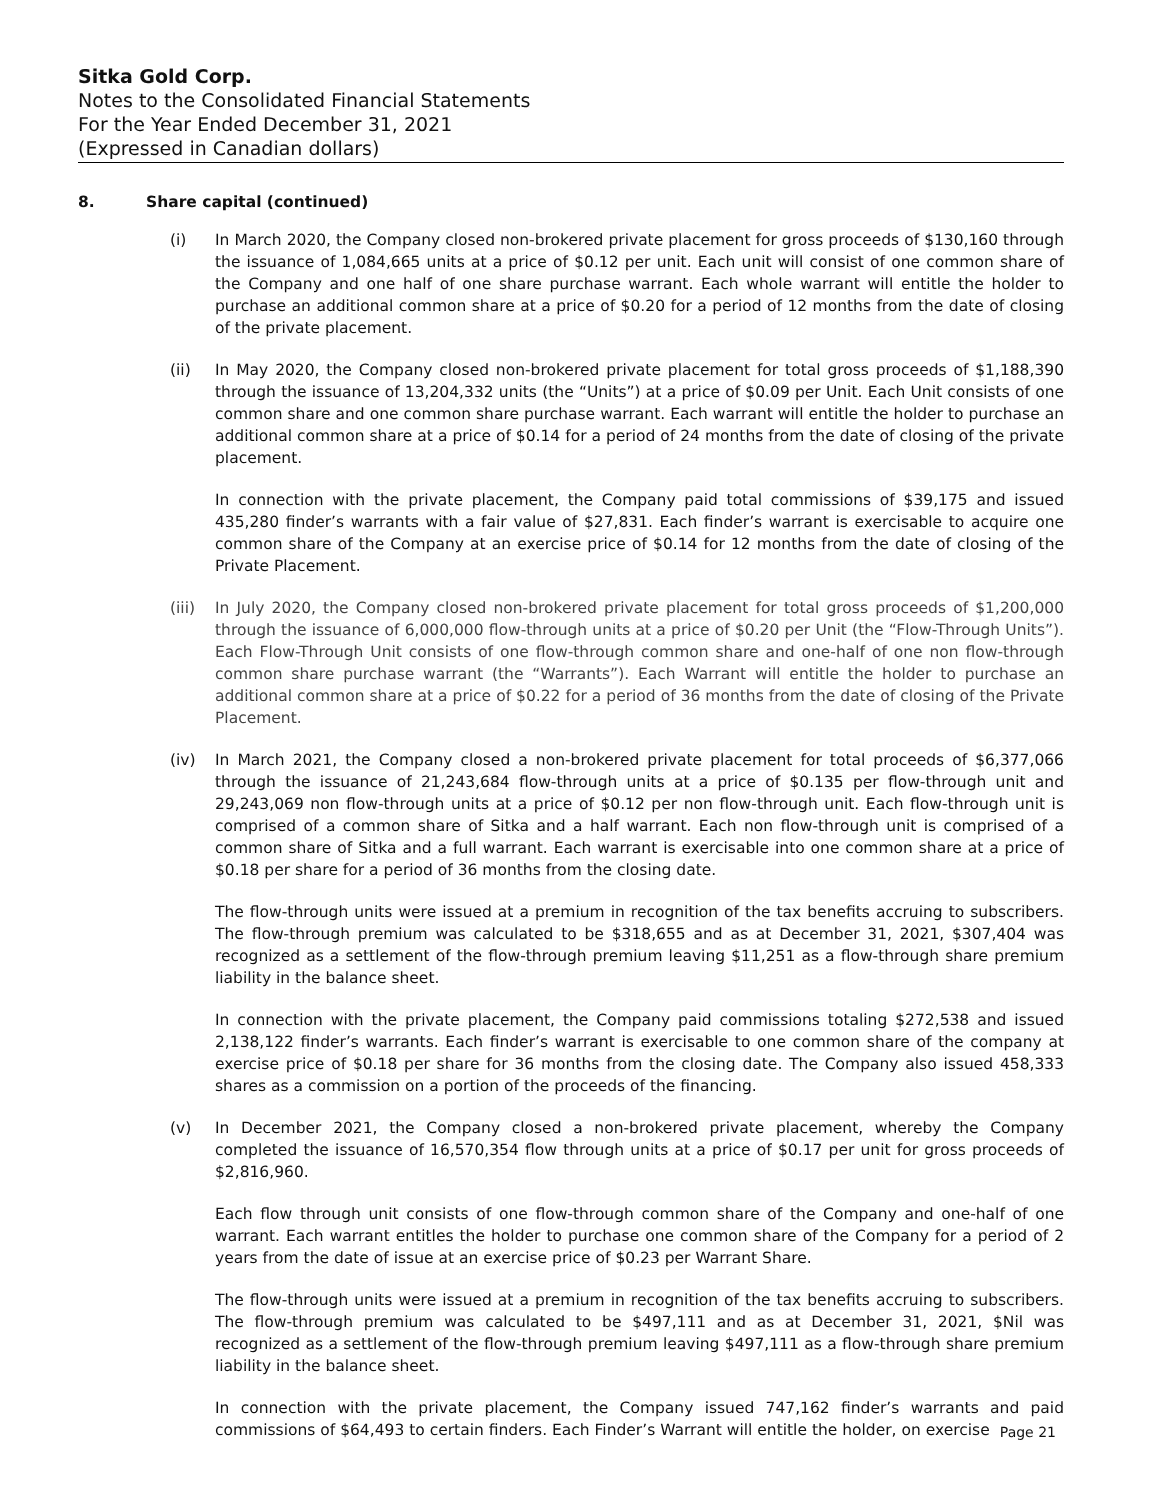Sitka Gold Corp.
Notes to the Consolidated Financial Statements
For the Year Ended December 31, 2021
(Expressed in Canadian dollars)
8. Share capital (continued)
(i) In March 2020, the Company closed non-brokered private placement for gross proceeds of $130,160 through the issuance of 1,084,665 units at a price of $0.12 per unit. Each unit will consist of one common share of the Company and one half of one share purchase warrant. Each whole warrant will entitle the holder to purchase an additional common share at a price of $0.20 for a period of 12 months from the date of closing of the private placement.
(ii) In May 2020, the Company closed non-brokered private placement for total gross proceeds of $1,188,390 through the issuance of 13,204,332 units (the “Units”) at a price of $0.09 per Unit. Each Unit consists of one common share and one common share purchase warrant. Each warrant will entitle the holder to purchase an additional common share at a price of $0.14 for a period of 24 months from the date of closing of the private placement.
In connection with the private placement, the Company paid total commissions of $39,175 and issued 435,280 finder’s warrants with a fair value of $27,831. Each finder’s warrant is exercisable to acquire one common share of the Company at an exercise price of $0.14 for 12 months from the date of closing of the Private Placement.
(iii)
In July 2020, the Company closed non-brokered private placement for total gross proceeds of $1,200,000 through the issuance of 6,000,000 flow-through units at a price of $0.20 per Unit (the “Flow-Through Units”). Each Flow-Through Unit consists of one flow-through common share and one-half of one non flow-through common share purchase warrant (the “Warrants”). Each Warrant will entitle the holder to purchase an additional common share at a price of $0.22 for a period of 36 months from the date of closing of the Private Placement.
(iv) In March 2021, the Company closed a non-brokered private placement for total proceeds of $6,377,066 through the issuance of 21,243,684 flow-through units at a price of $0.135 per flow-through unit and 29,243,069 non flow-through units at a price of $0.12 per non flow-through unit. Each flow-through unit is comprised of a common share of Sitka and a half warrant. Each non flow-through unit is comprised of a common share of Sitka and a full warrant. Each warrant is exercisable into one common share at a price of $0.18 per share for a period of 36 months from the closing date.
The flow-through units were issued at a premium in recognition of the tax benefits accruing to subscribers. The flow-through premium was calculated to be $318,655 and as at December 31, 2021, $307,404 was recognized as a settlement of the flow-through premium leaving $11,251 as a flow-through share premium liability in the balance sheet.
In connection with the private placement, the Company paid commissions totaling $272,538 and issued 2,138,122 finder’s warrants. Each finder’s warrant is exercisable to one common share of the company at exercise price of $0.18 per share for 36 months from the closing date. The Company also issued 458,333 shares as a commission on a portion of the proceeds of the financing.
(v) In December 2021, the Company closed a non-brokered private placement, whereby the Company completed the issuance of 16,570,354 flow through units at a price of $0.17 per unit for gross proceeds of $2,816,960.
Each flow through unit consists of one flow-through common share of the Company and one-half of one warrant. Each warrant entitles the holder to purchase one common share of the Company for a period of 2 years from the date of issue at an exercise price of $0.23 per Warrant Share.
The flow-through units were issued at a premium in recognition of the tax benefits accruing to subscribers. The flow-through premium was calculated to be $497,111 and as at December 31, 2021, $Nil was recognized as a settlement of the flow-through premium leaving $497,111 as a flow-through share premium liability in the balance sheet.
In connection with the private placement, the Company issued 747,162 finder’s warrants and paid commissions of $64,493 to certain finders. Each Finder’s Warrant will entitle the holder, on exercise
Page 21